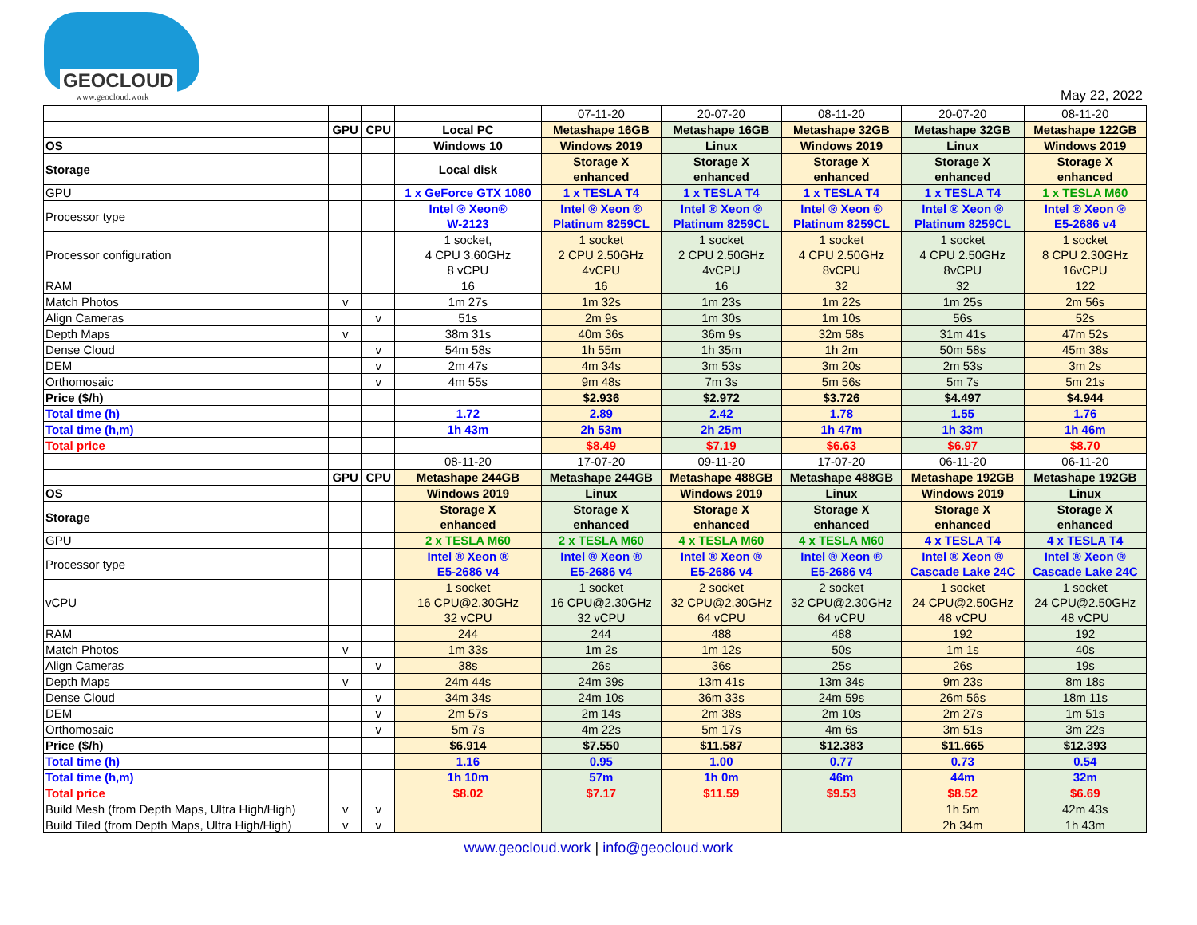GEOCLOUD
www.geocloud.work
May 22, 2022
| | | | | 07-11-20 | 20-07-20 | 08-11-20 | 20-07-20 | 08-11-20 |
| | GPU | CPU | Local PC | Metashape 16GB | Metashape 16GB | Metashape 32GB | Metashape 32GB | Metashape 122GB |
| OS | | | Windows 10 | Windows 2019 | Linux | Windows 2019 | Linux | Windows 2019 |
| Storage | | | Local disk | Storage X enhanced | Storage X enhanced | Storage X enhanced | Storage X enhanced | Storage X enhanced |
| GPU | | | 1 x GeForce GTX 1080 | 1 x TESLA T4 | 1 x TESLA T4 | 1 x TESLA T4 | 1 x TESLA T4 | 1 x TESLA M60 |
| Processor type | | | Intel ® Xeon® W-2123 | Intel ® Xeon ® Platinum 8259CL | Intel ® Xeon ® Platinum 8259CL | Intel ® Xeon ® Platinum 8259CL | Intel ® Xeon ® Platinum 8259CL | Intel ® Xeon ® E5-2686 v4 |
| Processor configuration | | | 1 socket, 4 CPU 3.60GHz 8 vCPU | 1 socket 2 CPU 2.50GHz 4vCPU | 1 socket 2 CPU 2.50GHz 4vCPU | 1 socket 4 CPU 2.50GHz 8vCPU | 1 socket 4 CPU 2.50GHz 8vCPU | 1 socket 8 CPU 2.30GHz 16vCPU |
| RAM | | | 16 | 16 | 16 | 32 | 32 | 122 |
| Match Photos | v | | 1m 27s | 1m 32s | 1m 23s | 1m 22s | 1m 25s | 2m 56s |
| Align Cameras | | v | 51s | 2m 9s | 1m 30s | 1m 10s | 56s | 52s |
| Depth Maps | v | | 38m 31s | 40m 36s | 36m 9s | 32m 58s | 31m 41s | 47m 52s |
| Dense Cloud | | v | 54m 58s | 1h 55m | 1h 35m | 1h 2m | 50m 58s | 45m 38s |
| DEM | | v | 2m 47s | 4m 34s | 3m 53s | 3m 20s | 2m 53s | 3m 2s |
| Orthomosaic | | v | 4m 55s | 9m 48s | 7m 3s | 5m 56s | 5m 7s | 5m 21s |
| Price ($/h) | | | | $2.936 | $2.972 | $3.726 | $4.497 | $4.944 |
| Total time (h) | | | 1.72 | 2.89 | 2.42 | 1.78 | 1.55 | 1.76 |
| Total time (h,m) | | | 1h 43m | 2h 53m | 2h 25m | 1h 47m | 1h 33m | 1h 46m |
| Total price | | | | $8.49 | $7.19 | $6.63 | $6.97 | $8.70 |
| | | | 08-11-20 | 17-07-20 | 09-11-20 | 17-07-20 | 06-11-20 | 06-11-20 |
| | GPU | CPU | Metashape 244GB | Metashape 244GB | Metashape 488GB | Metashape 488GB | Metashape 192GB | Metashape 192GB |
| OS | | | Windows 2019 | Linux | Windows 2019 | Linux | Windows 2019 | Linux |
| Storage | | | Storage X enhanced | Storage X enhanced | Storage X enhanced | Storage X enhanced | Storage X enhanced | Storage X enhanced |
| GPU | | | 2 x TESLA M60 | 2 x TESLA M60 | 4 x TESLA M60 | 4 x TESLA M60 | 4 x TESLA T4 | 4 x TESLA T4 |
| Processor type | | | Intel ® Xeon ® E5-2686 v4 | Intel ® Xeon ® E5-2686 v4 | Intel ® Xeon ® E5-2686 v4 | Intel ® Xeon ® E5-2686 v4 | Intel ® Xeon ® Cascade Lake 24C | Intel ® Xeon ® Cascade Lake 24C |
| vCPU | | | 1 socket 16 CPU@2.30GHz 32 vCPU | 1 socket 16 CPU@2.30GHz 32 vCPU | 2 socket 32 CPU@2.30GHz 64 vCPU | 2 socket 32 CPU@2.30GHz 64 vCPU | 1 socket 24 CPU@2.50GHz 48 vCPU | 1 socket 24 CPU@2.50GHz 48 vCPU |
| RAM | | | 244 | 244 | 488 | 488 | 192 | 192 |
| Match Photos | v | | 1m 33s | 1m 2s | 1m 12s | 50s | 1m 1s | 40s |
| Align Cameras | | v | 38s | 26s | 36s | 25s | 26s | 19s |
| Depth Maps | v | | 24m 44s | 24m 39s | 13m 41s | 13m 34s | 9m 23s | 8m 18s |
| Dense Cloud | | v | 34m 34s | 24m 10s | 36m 33s | 24m 59s | 26m 56s | 18m 11s |
| DEM | | v | 2m 57s | 2m 14s | 2m 38s | 2m 10s | 2m 27s | 1m 51s |
| Orthomosaic | | v | 5m 7s | 4m 22s | 5m 17s | 4m 6s | 3m 51s | 3m 22s |
| Price ($/h) | | | $6.914 | $7.550 | $11.587 | $12.383 | $11.665 | $12.393 |
| Total time (h) | | | 1.16 | 0.95 | 1.00 | 0.77 | 0.73 | 0.54 |
| Total time (h,m) | | | 1h 10m | 57m | 1h 0m | 46m | 44m | 32m |
| Total price | | | $8.02 | $7.17 | $11.59 | $9.53 | $8.52 | $6.69 |
| Build Mesh (from Depth Maps, Ultra High/High) | v | v | | | | | 1h 5m | 42m 43s |
| Build Tiled (from Depth Maps, Ultra High/High) | v | v | | | | | 2h 34m | 1h 43m |
www.geocloud.work | info@geocloud.work